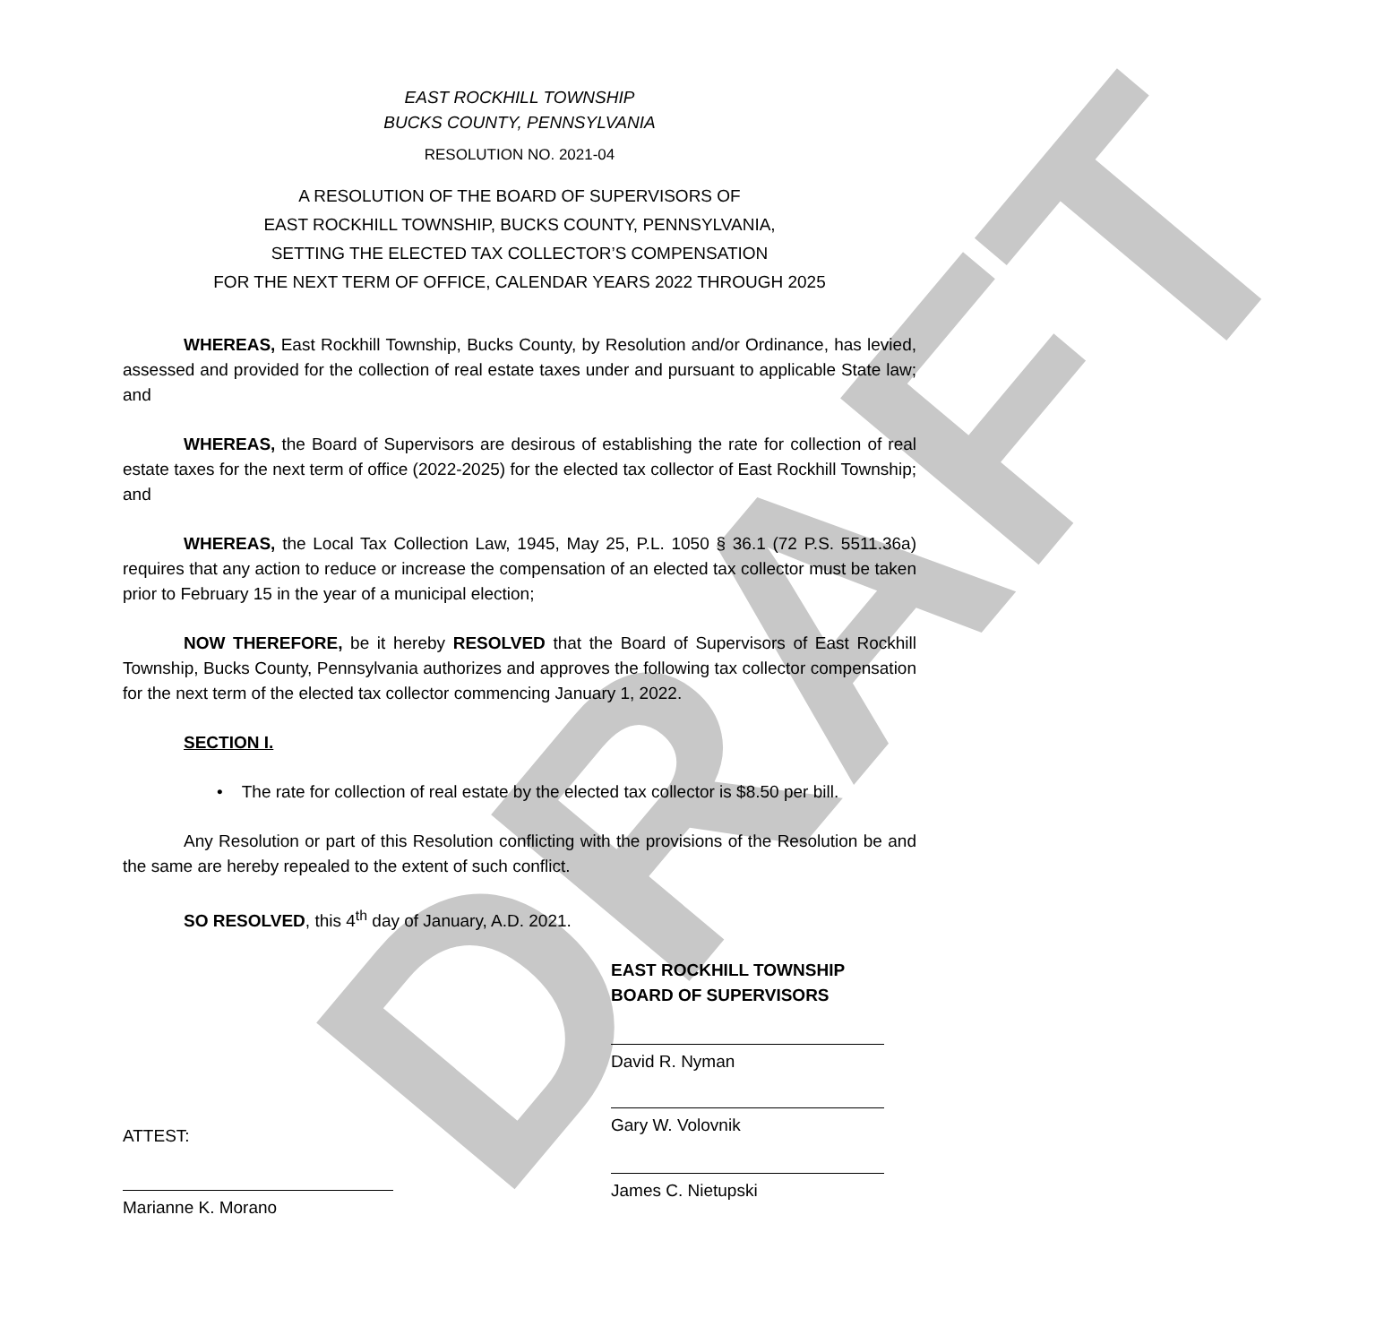DRAFT
EAST ROCKHILL TOWNSHIP
BUCKS COUNTY, PENNSYLVANIA
RESOLUTION NO. 2021-04
A RESOLUTION OF THE BOARD OF SUPERVISORS OF
EAST ROCKHILL TOWNSHIP, BUCKS COUNTY, PENNSYLVANIA,
SETTING THE ELECTED TAX COLLECTOR’S COMPENSATION
FOR THE NEXT TERM OF OFFICE, CALENDAR YEARS 2022 THROUGH 2025
WHEREAS, East Rockhill Township, Bucks County, by Resolution and/or Ordinance, has levied, assessed and provided for the collection of real estate taxes under and pursuant to applicable State law; and
WHEREAS, the Board of Supervisors are desirous of establishing the rate for collection of real estate taxes for the next term of office (2022-2025) for the elected tax collector of East Rockhill Township; and
WHEREAS, the Local Tax Collection Law, 1945, May 25, P.L. 1050 § 36.1 (72 P.S. 5511.36a) requires that any action to reduce or increase the compensation of an elected tax collector must be taken prior to February 15 in the year of a municipal election;
NOW THEREFORE, be it hereby RESOLVED that the Board of Supervisors of East Rockhill Township, Bucks County, Pennsylvania authorizes and approves the following tax collector compensation for the next term of the elected tax collector commencing January 1, 2022.
SECTION I.
• The rate for collection of real estate by the elected tax collector is $8.50 per bill.
Any Resolution or part of this Resolution conflicting with the provisions of the Resolution be and the same are hereby repealed to the extent of such conflict.
SO RESOLVED, this 4<sup>th</sup> day of January, A.D. 2021.
EAST ROCKHILL TOWNSHIP
BOARD OF SUPERVISORS
David R. Nyman
Gary W. Volovnik
ATTEST:
James C. Nietupski
Marianne K. Morano